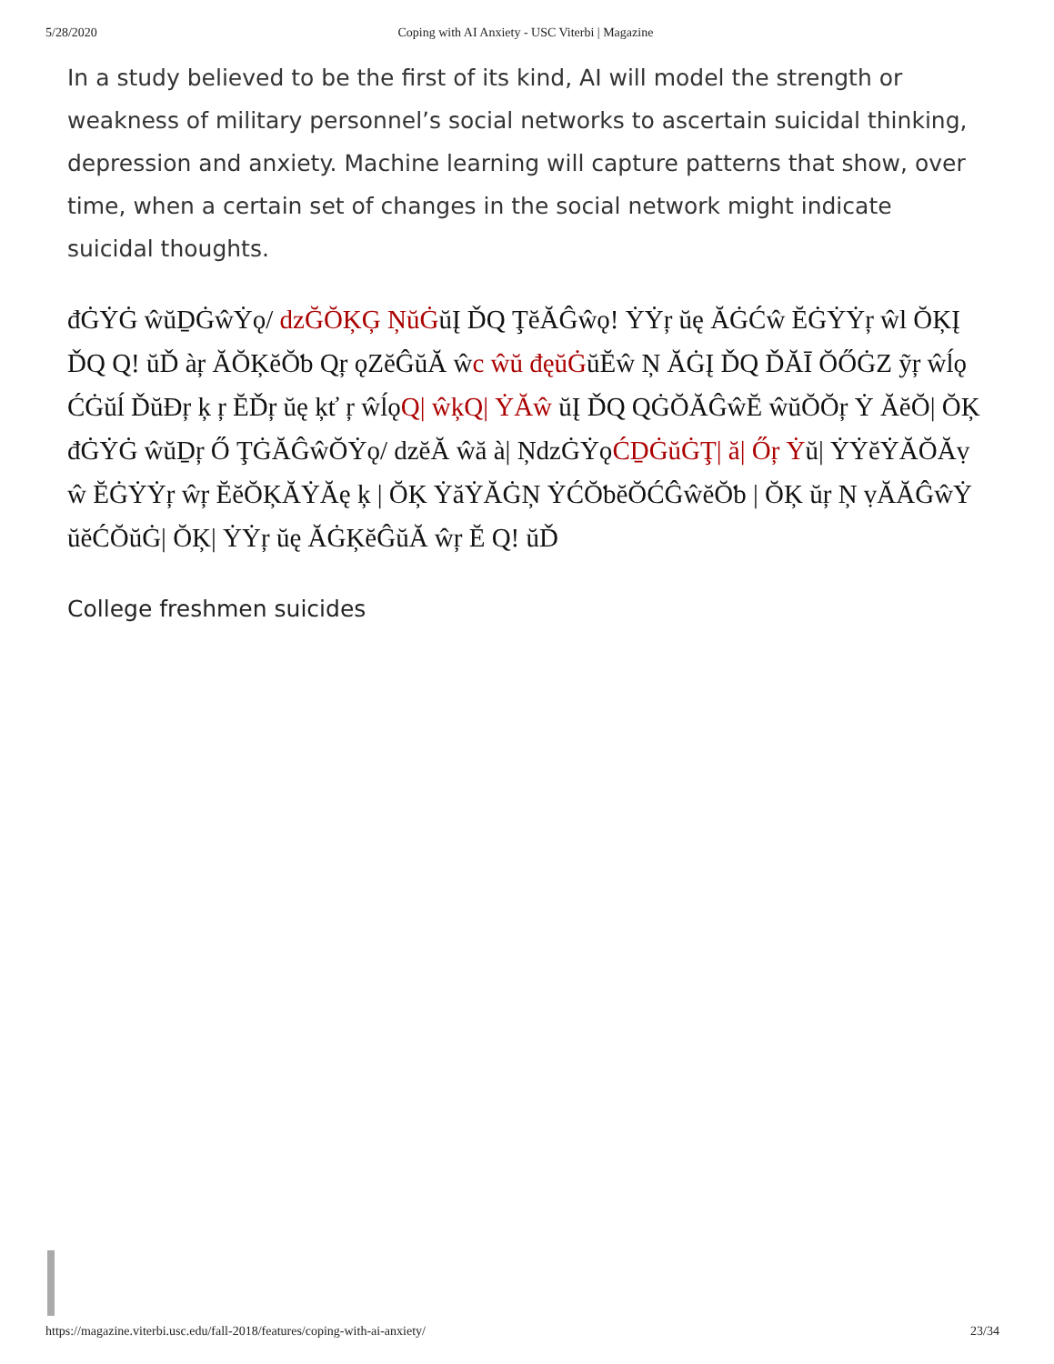5/28/2020 Coping with AI Anxiety - USC Viterbi | Magazine
In a study believed to be the first of its kind, AI will model the strength or weakness of military personnel’s social networks to ascertain suicidal thinking, depression and anxiety. Machine learning will capture patterns that show, over time, when a certain set of changes in the social network might indicate suicidal thoughts.
đĠẎĠ ŵŭḎĠŵẎǫ/ ǳĞŎĶĢ ŅŭĠŭĮ ĎQ ŢĕĂĜŵǫ! ẎẎŗ ŭę ĂĠĆŵ ĔĠẎẎŗ ŵl ŎĶĮ ĎQ Q! ŭĎ àŗ ĂŎĶĕŎƅ Qŗ ǫZĕĜŭĂ ŵc ŵŭ đęŭĠŭĔŵ Ņ ĂĠĮ ĎQ ĎĂĪ ŎŐĠZ ỹŗ ŵĺǫĆĠŭĺ ĎŭĐŗ ķ ŗ ĔĎŗ ŭę ķť ŗ ŵĺǫQ| ŵķQ| ẎĂŵ ŭĮ ĎQ QĠŎĂĜŵĔ ŵŭŎŎŗ Ẏ ĂĕŎ| ŎĶ đĠẎĠ ŵŭḎŗ Ő ŢĠĂĜŵŎẎǫ/ ǳĕĂ ŵă à| ŅǳĠẎǫĆḎĠŭĠŢ| ă| Őŗ Ẏŭ| ẎẎĕẎĂŎĂṿŵ ĔĠẎẎŗ ŵŗ ĔĕŎĶĂẎĂę ķ | ŎĶ ẎăẎĂĠŅ ẎĆŎƅĕŎĆĜŵĕŎƅ | ŎĶ ŭŗ Ņ ṿĂĂĜŵẎŭĕĆŎŭĠ| ŎĶ| ẎẎŗ ŭę ĂĠĶĕĜŭĂ ŵŗ Ĕ Q! ŭĎ
College freshmen suicides
https://magazine.viterbi.usc.edu/fall-2018/features/coping-with-ai-anxiety/ 23/34